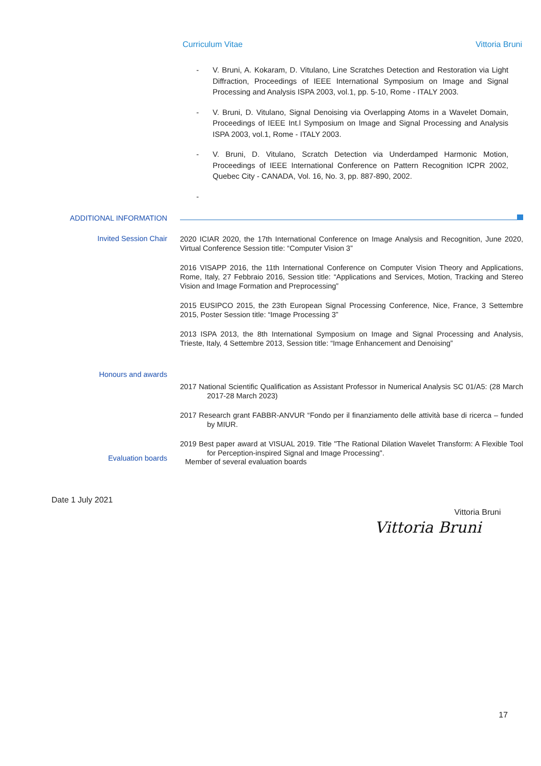Curriculum Vitae Vittoria Bruni
- V. Bruni, A. Kokaram, D. Vitulano, Line Scratches Detection and Restoration via Light Diffraction, Proceedings of IEEE International Symposium on Image and Signal Processing and Analysis ISPA 2003, vol.1, pp. 5-10, Rome - ITALY 2003.
- V. Bruni, D. Vitulano, Signal Denoising via Overlapping Atoms in a Wavelet Domain, Proceedings of IEEE Int.l Symposium on Image and Signal Processing and Analysis ISPA 2003, vol.1, Rome - ITALY 2003.
- V. Bruni, D. Vitulano, Scratch Detection via Underdamped Harmonic Motion, Proceedings of IEEE International Conference on Pattern Recognition ICPR 2002, Quebec City - CANADA, Vol. 16, No. 3, pp. 887-890, 2002.
-
ADDITIONAL INFORMATION
Invited Session Chair
2020 ICIAR 2020, the 17th International Conference on Image Analysis and Recognition, June 2020, Virtual Conference Session title: “Computer Vision 3”
2016 VISAPP 2016, the 11th International Conference on Computer Vision Theory and Applications, Rome, Italy, 27 Febbraio 2016, Session title: “Applications and Services, Motion, Tracking and Stereo Vision and Image Formation and Preprocessing”
2015 EUSIPCO 2015, the 23th European Signal Processing Conference, Nice, France, 3 Settembre 2015, Poster Session title: “Image Processing 3”
2013 ISPA 2013, the 8th International Symposium on Image and Signal Processing and Analysis, Trieste, Italy, 4 Settembre 2013, Session title: “Image Enhancement and Denoising”
Honours and awards
2017 National Scientific Qualification as Assistant Professor in Numerical Analysis SC 01/A5: (28 March 2017-28 March 2023)
2017 Research grant FABBR-ANVUR “Fondo per il finanziamento delle attività base di ricerca – funded by MIUR.
2019 Best paper award at VISUAL 2019. Title "The Rational Dilation Wavelet Transform: A Flexible Tool for Perception-inspired Signal and Image Processing".
Evaluation boards Member of several evaluation boards
Date 1 July 2021
Vittoria Bruni
Vittoria Bruni
17